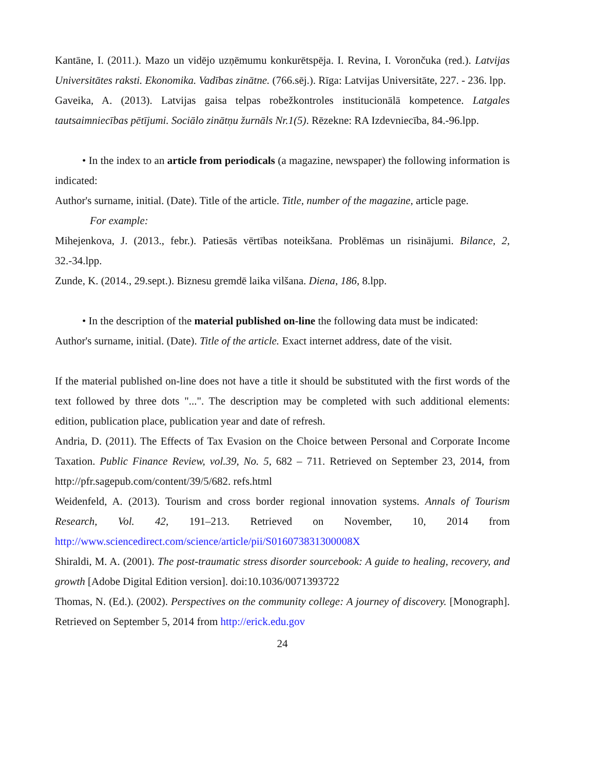Kantāne, I. (2011.). Mazo un vidējo uzņēmumu konkurētspēja. I. Revina, I. Vorončuka (red.). Latvijas Universitātes raksti. Ekonomika. Vadības zinātne. (766.sēj.). Rīga: Latvijas Universitāte, 227. - 236. lpp.
Gaveika, A. (2013). Latvijas gaisa telpas robežkontroles institucionālā kompetence. Latgales tautsaimniecības pētījumi. Sociālo zinātņu žurnāls Nr.1(5). Rēzekne: RA Izdevniecība, 84.-96.lpp.
• In the index to an article from periodicals (a magazine, newspaper) the following information is indicated:
Author's surname, initial. (Date). Title of the article. Title, number of the magazine, article page.
For example:
Mihejenkova, J. (2013., febr.). Patiesās vērtības noteikšana. Problēmas un risinājumi. Bilance, 2, 32.-34.lpp.
Zunde, K. (2014., 29.sept.). Biznesu gremdē laika vilšana. Diena, 186, 8.lpp.
• In the description of the material published on-line the following data must be indicated:
Author's surname, initial. (Date). Title of the article. Exact internet address, date of the visit.
If the material published on-line does not have a title it should be substituted with the first words of the text followed by three dots "...". The description may be completed with such additional elements: edition, publication place, publication year and date of refresh.
Andria, D. (2011). The Effects of Tax Evasion on the Choice between Personal and Corporate Income Taxation. Public Finance Review, vol.39, No. 5, 682 – 711. Retrieved on September 23, 2014, from http://pfr.sagepub.com/content/39/5/682. refs.html
Weidenfeld, A. (2013). Tourism and cross border regional innovation systems. Annals of Tourism Research, Vol. 42, 191–213. Retrieved on November, 10, 2014 from http://www.sciencedirect.com/science/article/pii/S016073831300008X
Shiraldi, M. A. (2001). The post-traumatic stress disorder sourcebook: A guide to healing, recovery, and growth [Adobe Digital Edition version]. doi:10.1036/0071393722
Thomas, N. (Ed.). (2002). Perspectives on the community college: A journey of discovery. [Monograph]. Retrieved on September 5, 2014 from http://erick.edu.gov
24